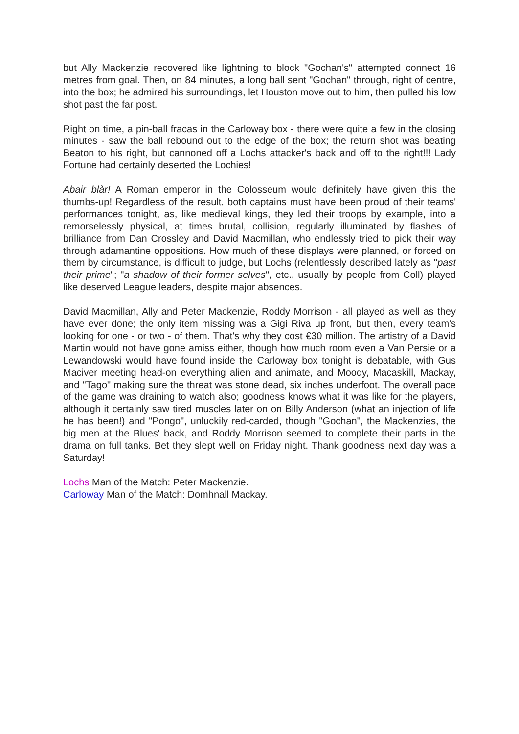but Ally Mackenzie recovered like lightning to block "Gochan's" attempted connect 16 metres from goal. Then, on 84 minutes, a long ball sent "Gochan" through, right of centre, into the box; he admired his surroundings, let Houston move out to him, then pulled his low shot past the far post.
Right on time, a pin-ball fracas in the Carloway box - there were quite a few in the closing minutes - saw the ball rebound out to the edge of the box; the return shot was beating Beaton to his right, but cannoned off a Lochs attacker's back and off to the right!!! Lady Fortune had certainly deserted the Lochies!
Abair blàr! A Roman emperor in the Colosseum would definitely have given this the thumbs-up! Regardless of the result, both captains must have been proud of their teams' performances tonight, as, like medieval kings, they led their troops by example, into a remorselessly physical, at times brutal, collision, regularly illuminated by flashes of brilliance from Dan Crossley and David Macmillan, who endlessly tried to pick their way through adamantine oppositions. How much of these displays were planned, or forced on them by circumstance, is difficult to judge, but Lochs (relentlessly described lately as "past their prime"; "a shadow of their former selves", etc., usually by people from Coll) played like deserved League leaders, despite major absences.
David Macmillan, Ally and Peter Mackenzie, Roddy Morrison - all played as well as they have ever done; the only item missing was a Gigi Riva up front, but then, every team's looking for one - or two - of them. That's why they cost €30 million. The artistry of a David Martin would not have gone amiss either, though how much room even a Van Persie or a Lewandowski would have found inside the Carloway box tonight is debatable, with Gus Maciver meeting head-on everything alien and animate, and Moody, Macaskill, Mackay, and "Tago" making sure the threat was stone dead, six inches underfoot. The overall pace of the game was draining to watch also; goodness knows what it was like for the players, although it certainly saw tired muscles later on on Billy Anderson (what an injection of life he has been!) and "Pongo", unluckily red-carded, though "Gochan", the Mackenzies, the big men at the Blues' back, and Roddy Morrison seemed to complete their parts in the drama on full tanks. Bet they slept well on Friday night. Thank goodness next day was a Saturday!
Lochs Man of the Match: Peter Mackenzie.
Carloway Man of the Match: Domhnall Mackay.